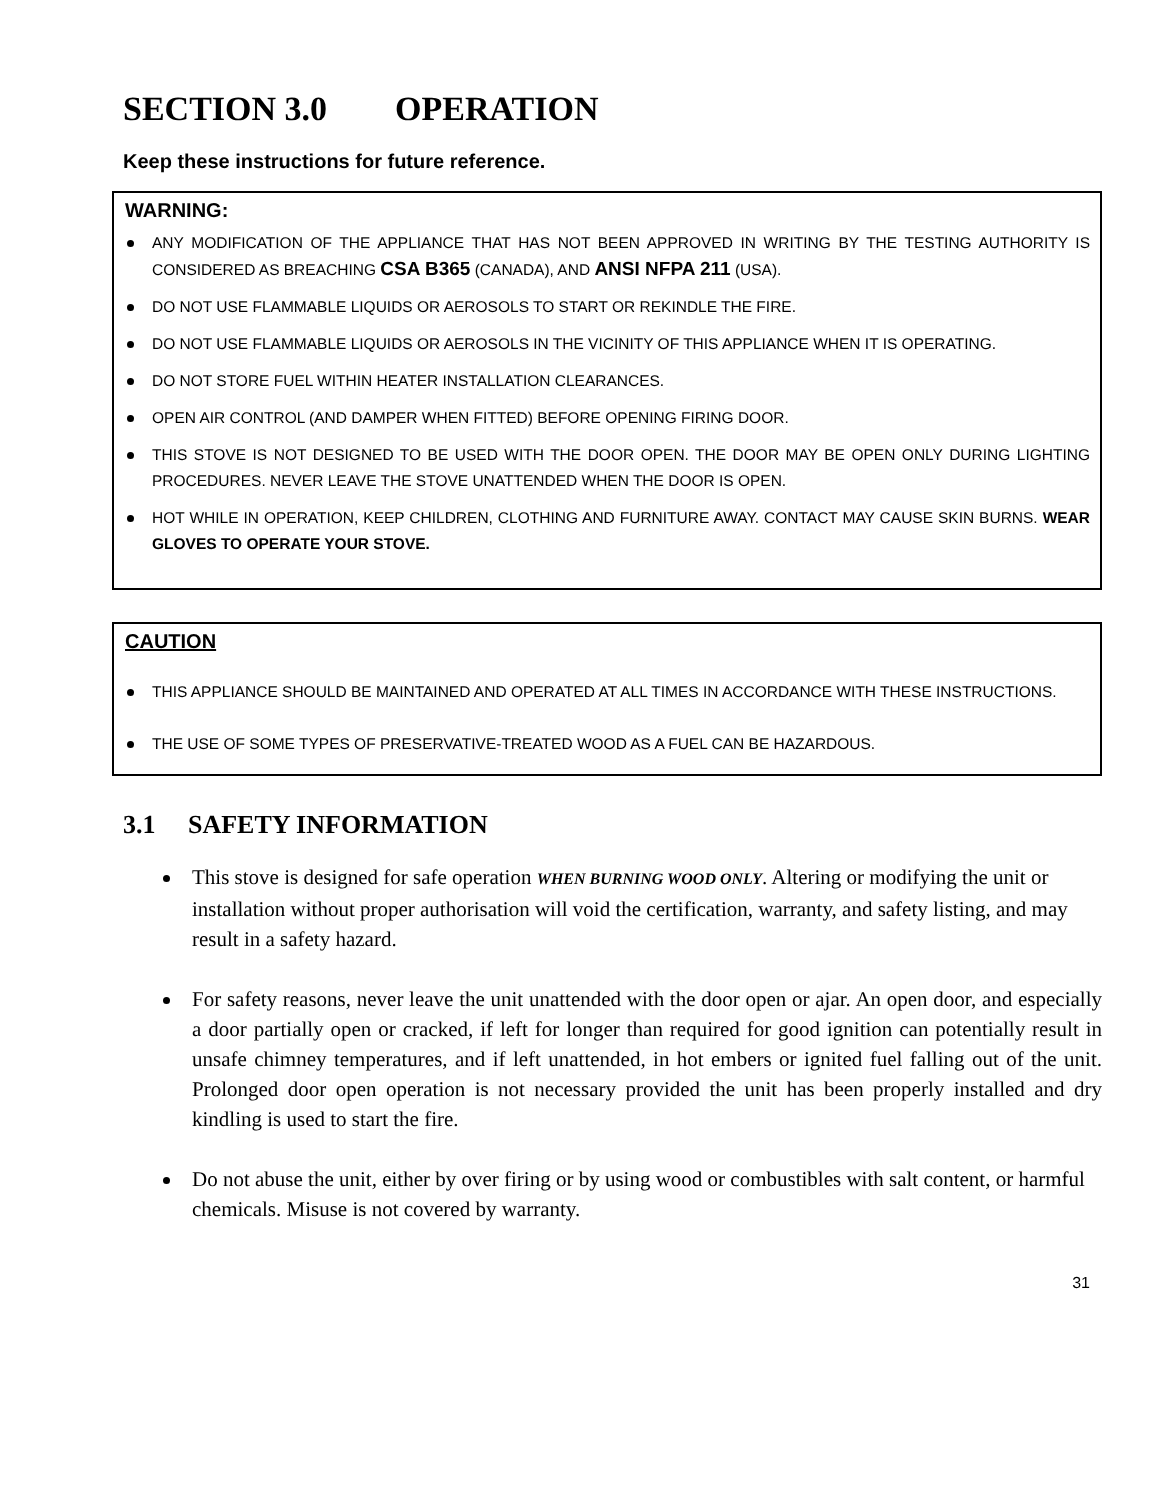SECTION 3.0 OPERATION
Keep these instructions for future reference.
WARNING:
ANY MODIFICATION OF THE APPLIANCE THAT HAS NOT BEEN APPROVED IN WRITING BY THE TESTING AUTHORITY IS CONSIDERED AS BREACHING CSA B365 (CANADA), AND ANSI NFPA 211 (USA).
DO NOT USE FLAMMABLE LIQUIDS OR AEROSOLS TO START OR REKINDLE THE FIRE.
DO NOT USE FLAMMABLE LIQUIDS OR AEROSOLS IN THE VICINITY OF THIS APPLIANCE WHEN IT IS OPERATING.
DO NOT STORE FUEL WITHIN HEATER INSTALLATION CLEARANCES.
OPEN AIR CONTROL (AND DAMPER WHEN FITTED) BEFORE OPENING FIRING DOOR.
THIS STOVE IS NOT DESIGNED TO BE USED WITH THE DOOR OPEN. THE DOOR MAY BE OPEN ONLY DURING LIGHTING PROCEDURES. NEVER LEAVE THE STOVE UNATTENDED WHEN THE DOOR IS OPEN.
HOT WHILE IN OPERATION, KEEP CHILDREN, CLOTHING AND FURNITURE AWAY. CONTACT MAY CAUSE SKIN BURNS. WEAR GLOVES TO OPERATE YOUR STOVE.
CAUTION
THIS APPLIANCE SHOULD BE MAINTAINED AND OPERATED AT ALL TIMES IN ACCORDANCE WITH THESE INSTRUCTIONS.
THE USE OF SOME TYPES OF PRESERVATIVE-TREATED WOOD AS A FUEL CAN BE HAZARDOUS.
3.1 SAFETY INFORMATION
This stove is designed for safe operation WHEN BURNING WOOD ONLY. Altering or modifying the unit or installation without proper authorisation will void the certification, warranty, and safety listing, and may result in a safety hazard.
For safety reasons, never leave the unit unattended with the door open or ajar. An open door, and especially a door partially open or cracked, if left for longer than required for good ignition can potentially result in unsafe chimney temperatures, and if left unattended, in hot embers or ignited fuel falling out of the unit. Prolonged door open operation is not necessary provided the unit has been properly installed and dry kindling is used to start the fire.
Do not abuse the unit, either by over firing or by using wood or combustibles with salt content, or harmful chemicals. Misuse is not covered by warranty.
31